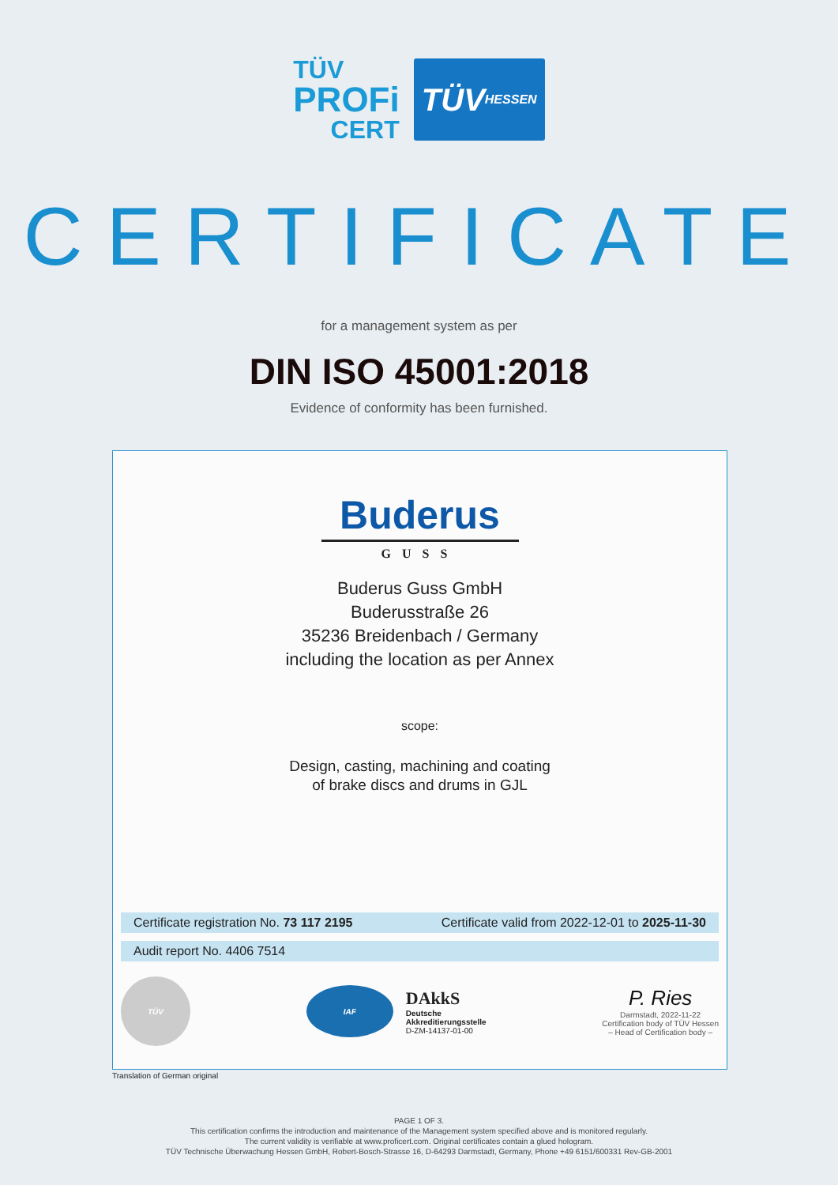TÜV
PROFi
CERT
TÜV HESSEN
CERTIFICATE
for a management system as per
DIN ISO 45001:2018
Evidence of conformity has been furnished.
Buderus
GUSS
Buderus Guss GmbH
Buderusstraße 26
35236 Breidenbach / Germany
including the location as per Annex
scope:
Design, casting, machining and coating
of brake discs and drums in GJL
Certificate registration No. 73 117 2195 Certificate valid from 2022-12-01 to 2025-11-30
Audit report No. 4406 7514
TÜV
IAF
DAkkS
Deutsche
Akkreditierungsstelle
D-ZM-14137-01-00
P. Ries
Darmstadt, 2022-11-22
Certification body of TÜV Hessen
– Head of Certification body –
Translation of German original
PAGE 1 OF 3.
This certification confirms the introduction and maintenance of the Management system specified above and is monitored regularly.
The current validity is verifiable at www.proficert.com. Original certificates contain a glued hologram.
TÜV Technische Überwachung Hessen GmbH, Robert-Bosch-Strasse 16, D-64293 Darmstadt, Germany, Phone +49 6151/600331 Rev-GB-2001